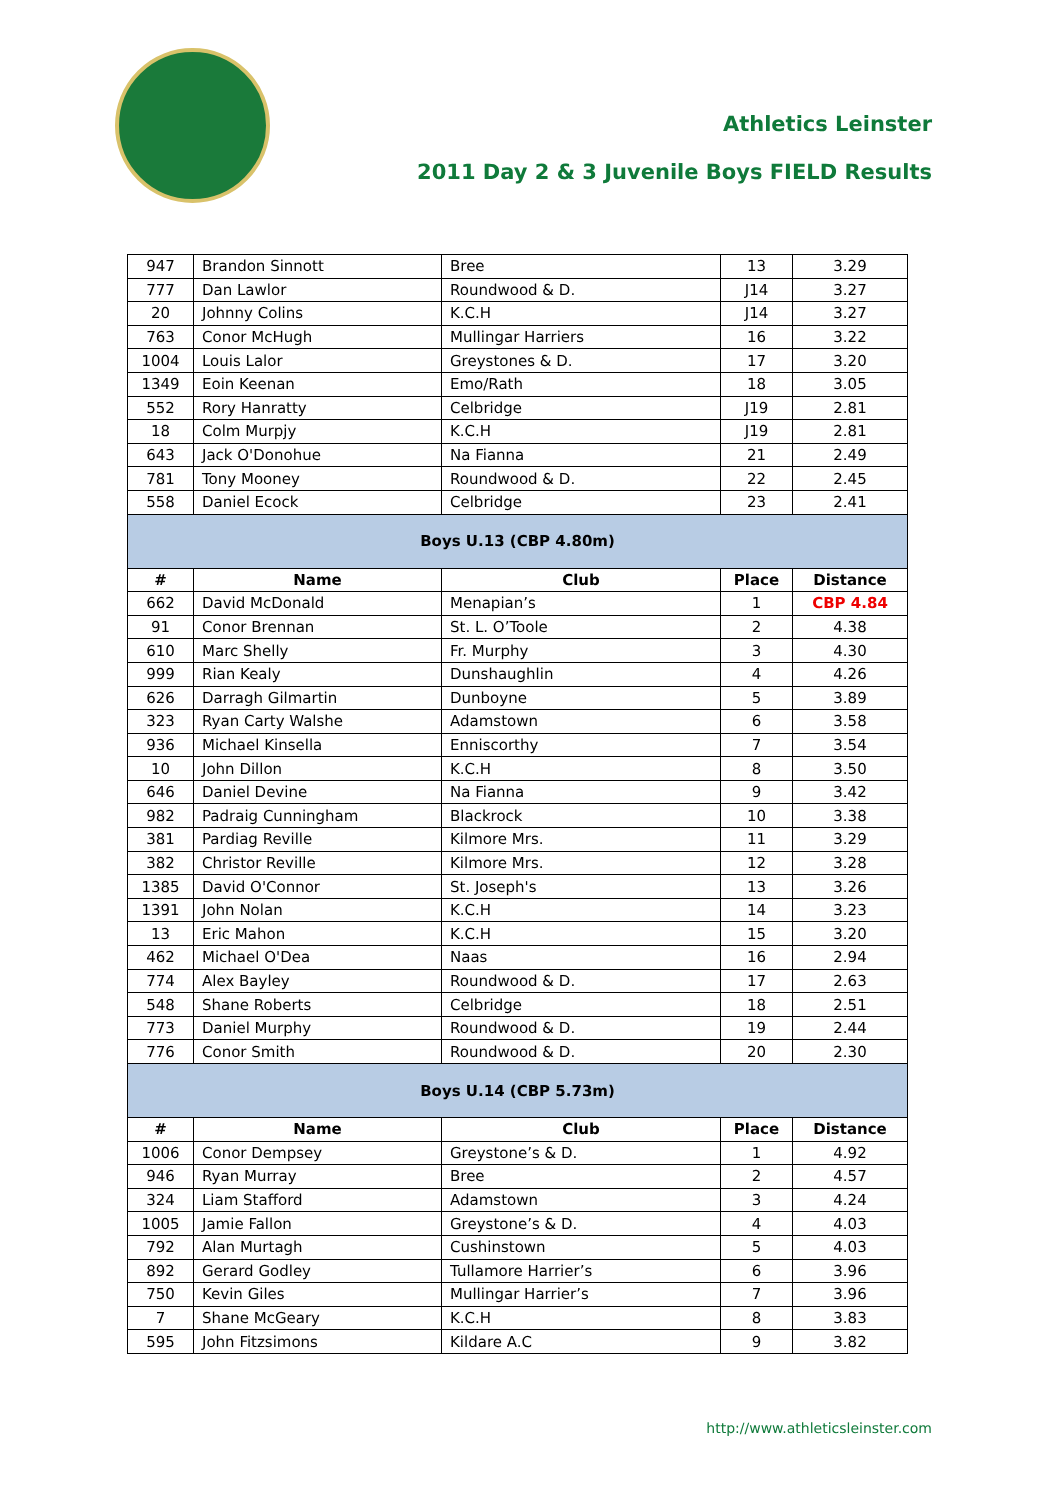Athletics Leinster
2011 Day 2 & 3 Juvenile Boys FIELD Results
| 947 | Brandon Sinnott | Bree | 13 | 3.29 |
| 777 | Dan Lawlor | Roundwood & D. | J14 | 3.27 |
| 20 | Johnny Colins | K.C.H | J14 | 3.27 |
| 763 | Conor McHugh | Mullingar Harriers | 16 | 3.22 |
| 1004 | Louis Lalor | Greystones & D. | 17 | 3.20 |
| 1349 | Eoin Keenan | Emo/Rath | 18 | 3.05 |
| 552 | Rory Hanratty | Celbridge | J19 | 2.81 |
| 18 | Colm Murpjy | K.C.H | J19 | 2.81 |
| 643 | Jack O'Donohue | Na Fianna | 21 | 2.49 |
| 781 | Tony Mooney | Roundwood & D. | 22 | 2.45 |
| 558 | Daniel Ecock | Celbridge | 23 | 2.41 |
| Boys U.13 (CBP 4.80m) | | | | |
| # | Name | Club | Place | Distance |
| 662 | David McDonald | Menapian’s | 1 | CBP 4.84 |
| 91 | Conor Brennan | St. L. O’Toole | 2 | 4.38 |
| 610 | Marc Shelly | Fr. Murphy | 3 | 4.30 |
| 999 | Rian Kealy | Dunshaughlin | 4 | 4.26 |
| 626 | Darragh Gilmartin | Dunboyne | 5 | 3.89 |
| 323 | Ryan Carty Walshe | Adamstown | 6 | 3.58 |
| 936 | Michael Kinsella | Enniscorthy | 7 | 3.54 |
| 10 | John Dillon | K.C.H | 8 | 3.50 |
| 646 | Daniel Devine | Na Fianna | 9 | 3.42 |
| 982 | Padraig Cunningham | Blackrock | 10 | 3.38 |
| 381 | Pardiag Reville | Kilmore Mrs. | 11 | 3.29 |
| 382 | Christor Reville | Kilmore Mrs. | 12 | 3.28 |
| 1385 | David O'Connor | St. Joseph's | 13 | 3.26 |
| 1391 | John Nolan | K.C.H | 14 | 3.23 |
| 13 | Eric Mahon | K.C.H | 15 | 3.20 |
| 462 | Michael O'Dea | Naas | 16 | 2.94 |
| 774 | Alex Bayley | Roundwood & D. | 17 | 2.63 |
| 548 | Shane Roberts | Celbridge | 18 | 2.51 |
| 773 | Daniel Murphy | Roundwood & D. | 19 | 2.44 |
| 776 | Conor Smith | Roundwood & D. | 20 | 2.30 |
| Boys U.14 (CBP 5.73m) | | | | |
| # | Name | Club | Place | Distance |
| 1006 | Conor Dempsey | Greystone’s & D. | 1 | 4.92 |
| 946 | Ryan Murray | Bree | 2 | 4.57 |
| 324 | Liam Stafford | Adamstown | 3 | 4.24 |
| 1005 | Jamie Fallon | Greystone’s & D. | 4 | 4.03 |
| 792 | Alan Murtagh | Cushinstown | 5 | 4.03 |
| 892 | Gerard Godley | Tullamore Harrier’s | 6 | 3.96 |
| 750 | Kevin Giles | Mullingar Harrier’s | 7 | 3.96 |
| 7 | Shane McGeary | K.C.H | 8 | 3.83 |
| 595 | John Fitzsimons | Kildare A.C | 9 | 3.82 |
http://www.athleticsleinster.com